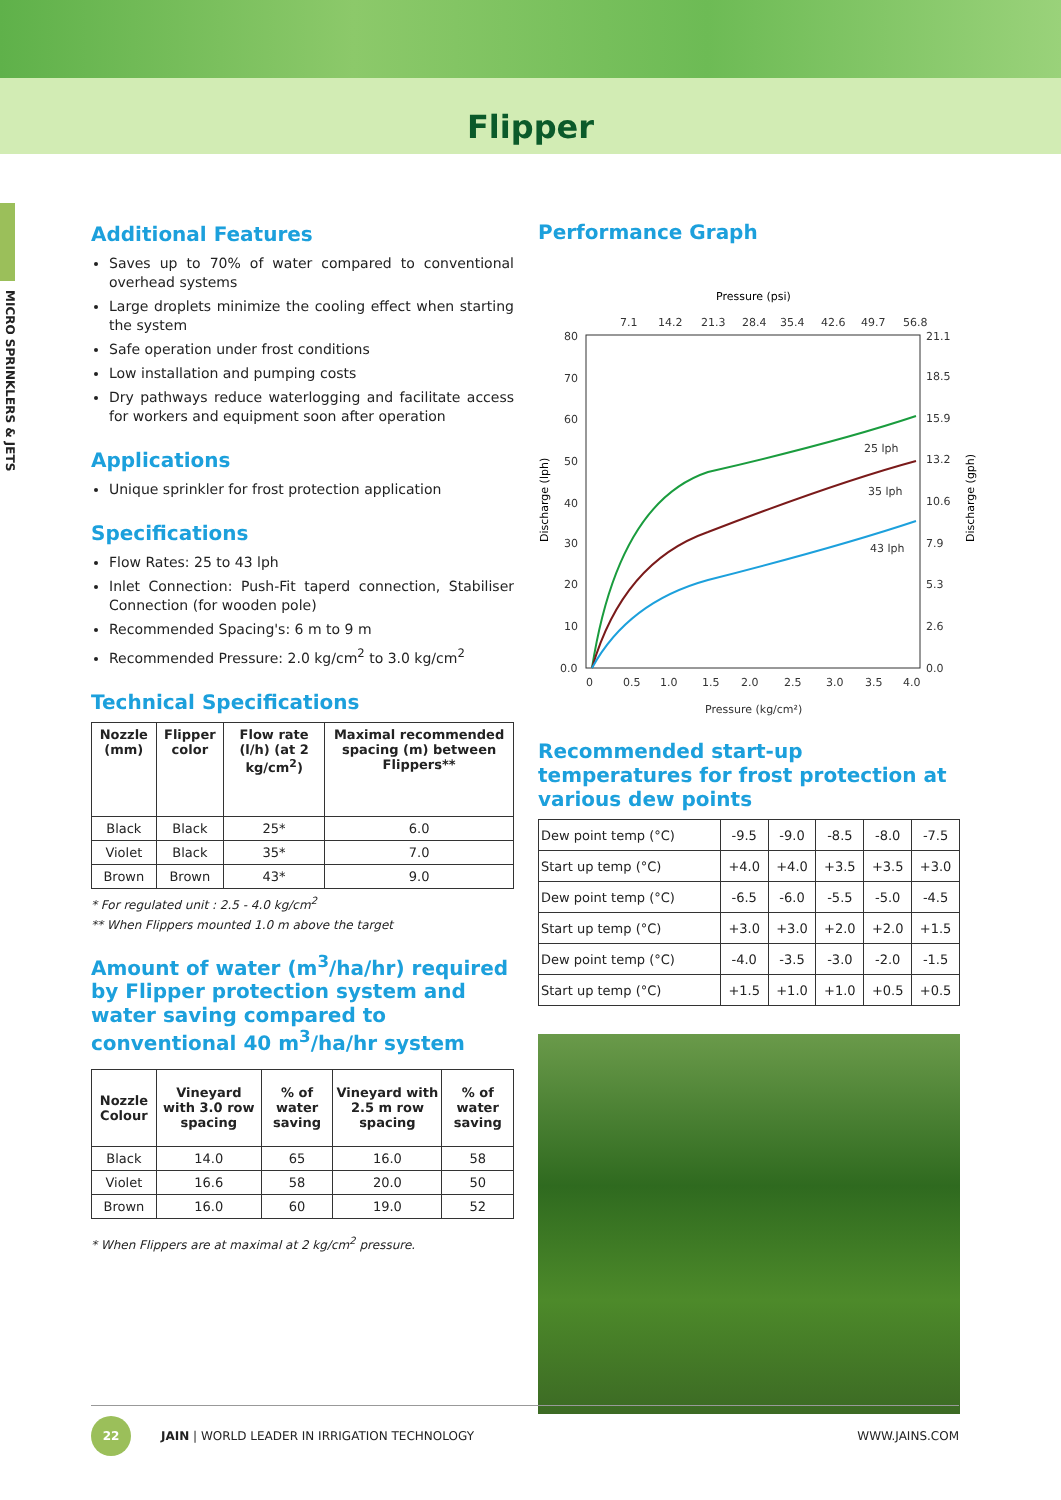Flipper
MICRO SPRINKLERS & JETS
Additional Features
Saves up to 70% of water compared to conventional overhead systems
Large droplets minimize the cooling effect when starting the system
Safe operation under frost conditions
Low installation and pumping costs
Dry pathways reduce waterlogging and facilitate access for workers and equipment soon after operation
Applications
Unique sprinkler for frost protection application
Specifications
Flow Rates: 25 to 43 lph
Inlet Connection: Push-Fit taperd connection, Stabiliser Connection (for wooden pole)
Recommended Spacing's: 6 m to 9 m
Recommended Pressure: 2.0 kg/cm<sup>2</sup> to 3.0 kg/cm<sup>2</sup>
Technical Specifications
| Nozzle (mm) | Flipper color | Flow rate (l/h) (at 2 kg/cm<sup>2</sup>) | Maximal recommended spacing (m) between Flippers** |
| --- | --- | --- | --- |
| Black | Black | 25* | 6.0 |
| Violet | Black | 35* | 7.0 |
| Brown | Brown | 43* | 9.0 |
* For regulated unit : 2.5 - 4.0 kg/cm<sup>2</sup>
** When Flippers mounted 1.0 m above the target
Amount of water (m<sup>3</sup>/ha/hr) required by Flipper protection system and water saving compared to conventional 40 m<sup>3</sup>/ha/hr system
| Nozzle Colour | Vineyard with 3.0 row spacing | % of water saving | Vineyard with 2.5 m row spacing | % of water saving |
| --- | --- | --- | --- | --- |
| Black | 14.0 | 65 | 16.0 | 58 |
| Violet | 16.6 | 58 | 20.0 | 50 |
| Brown | 16.0 | 60 | 19.0 | 52 |
* When Flippers are at maximal at 2 kg/cm<sup>2</sup> pressure.
Performance Graph
Pressure (psi)
7.1
14.2
21.3
28.4
35.4
42.6
49.7
56.8
80
70
60
50
40
30
20
10
0.0
21.1
18.5
15.9
13.2
10.6
7.9
5.3
2.6
0.0
0
0.5
1.0
1.5
2.0
2.5
3.0
3.5
4.0
Pressure (kg/cm²)
25 lph
35 lph
43 lph
Discharge (lph)
Discharge (gph)
Recommended start-up temperatures for frost protection at various dew points
| Dew point temp (°C) | -9.5 | -9.0 | -8.5 | -8.0 | -7.5 |
| Start up temp (°C) | +4.0 | +4.0 | +3.5 | +3.5 | +3.0 |
| Dew point temp (°C) | -6.5 | -6.0 | -5.5 | -5.0 | -4.5 |
| Start up temp (°C) | +3.0 | +3.0 | +2.0 | +2.0 | +1.5 |
| Dew point temp (°C) | -4.0 | -3.5 | -3.0 | -2.0 | -1.5 |
| Start up temp (°C) | +1.5 | +1.0 | +1.0 | +0.5 | +0.5 |
22
JAIN | WORLD LEADER IN IRRIGATION TECHNOLOGY WWW.JAINS.COM